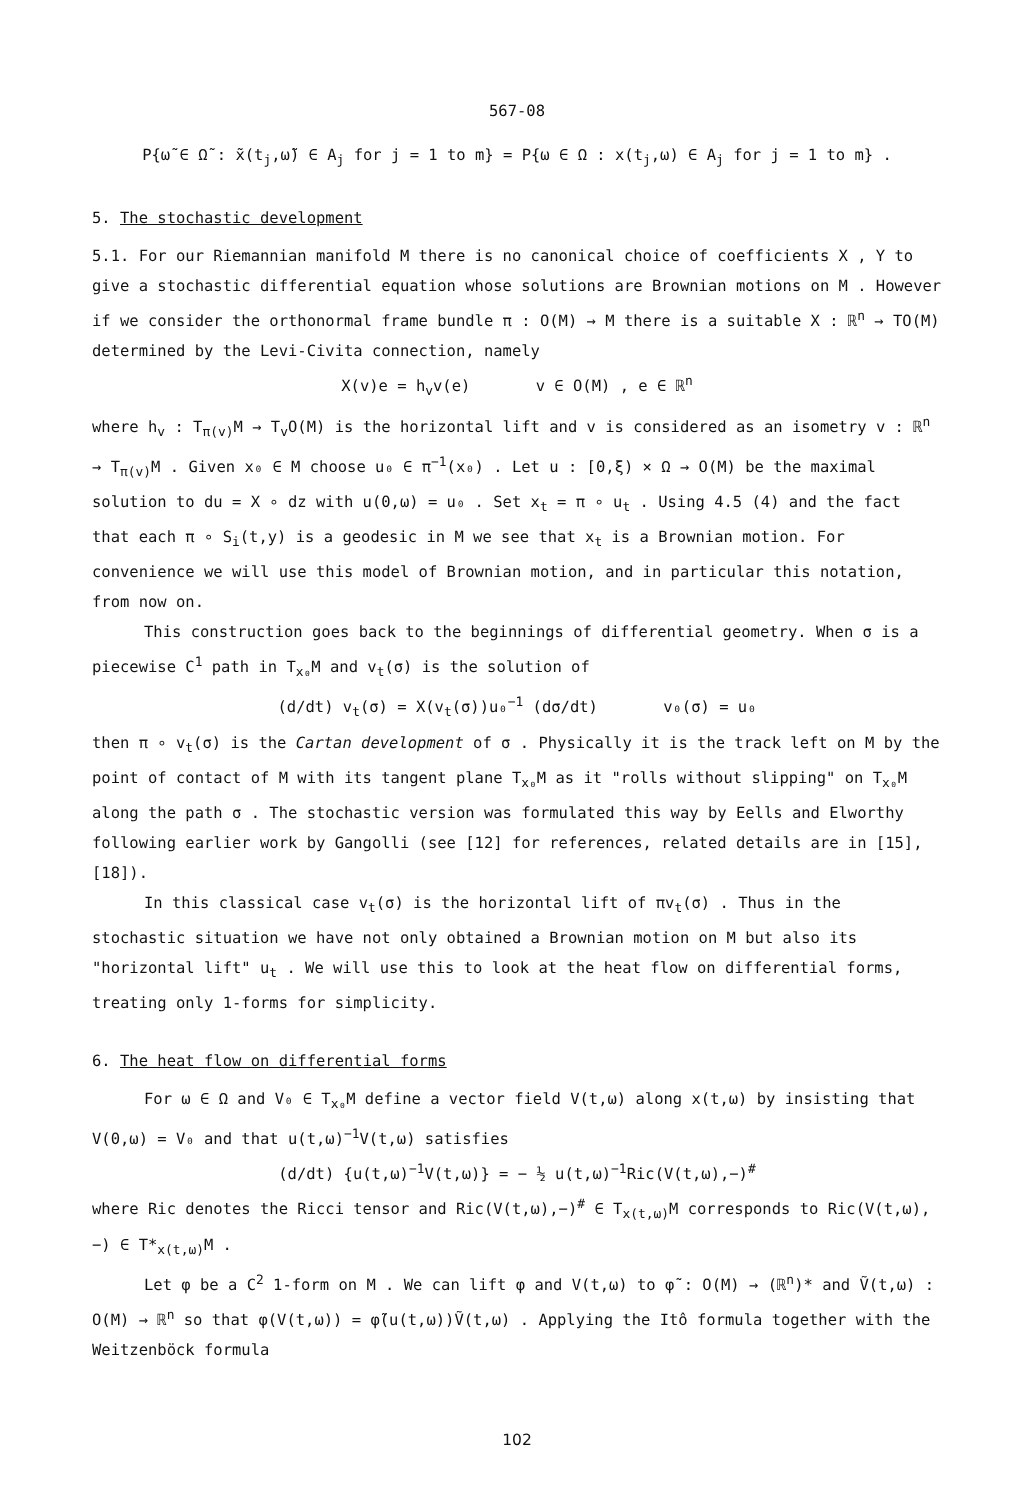567-08
P{ω̃ ∈ Ω̃ : x̃(t<sub>j</sub>,ω̃) ∈ A<sub>j</sub> for j = 1 to m} = P{ω ∈ Ω : x(t<sub>j</sub>,ω) ∈ A<sub>j</sub> for j = 1 to m} .
5. The stochastic development
5.1. For our Riemannian manifold M there is no canonical choice of coefficients X , Y to give a stochastic differential equation whose solutions are Brownian motions on M . However if we consider the orthonormal frame bundle π : O(M) → M there is a suitable X : ℝ<sup>n</sup> → TO(M) determined by the Levi-Civita connection, namely
X(v)e = h<sub>v</sub>v(e) v ∈ O(M) , e ∈ ℝ<sup>n</sup>
where h<sub>v</sub> : T<sub>π(v)</sub>M → T<sub>v</sub>O(M) is the horizontal lift and v is considered as an isometry v : ℝ<sup>n</sup> → T<sub>π(v)</sub>M . Given x₀ ∈ M choose u₀ ∈ π<sup>−1</sup>(x₀) . Let u : [0,ξ) × Ω → O(M) be the maximal solution to du = X ∘ dz with u(0,ω) = u₀ . Set x<sub>t</sub> = π ∘ u<sub>t</sub> . Using 4.5 (4) and the fact that each π ∘ S<sub>i</sub>(t,y) is a geodesic in M we see that x<sub>t</sub> is a Brownian motion. For convenience we will use this model of Brownian motion, and in particular this notation, from now on.
This construction goes back to the beginnings of differential geometry. When σ is a piecewise C<sup>1</sup> path in T<sub>x₀</sub>M and v<sub>t</sub>(σ) is the solution of
(d/dt) v<sub>t</sub>(σ) = X(v<sub>t</sub>(σ))u₀<sup>−1</sup> (dσ/dt) v₀(σ) = u₀
then π ∘ v<sub>t</sub>(σ) is the Cartan development of σ . Physically it is the track left on M by the point of contact of M with its tangent plane T<sub>x₀</sub>M as it "rolls without slipping" on T<sub>x₀</sub>M along the path σ . The stochastic version was formulated this way by Eells and Elworthy following earlier work by Gangolli (see [12] for references, related details are in [15], [18]).
In this classical case v<sub>t</sub>(σ) is the horizontal lift of πv<sub>t</sub>(σ) . Thus in the stochastic situation we have not only obtained a Brownian motion on M but also its "horizontal lift" u<sub>t</sub> . We will use this to look at the heat flow on differential forms, treating only 1-forms for simplicity.
6. The heat flow on differential forms
For ω ∈ Ω and V₀ ∈ T<sub>x₀</sub>M define a vector field V(t,ω) along x(t,ω) by insisting that V(0,ω) = V₀ and that u(t,ω)<sup>−1</sup>V(t,ω) satisfies
(d/dt) {u(t,ω)<sup>−1</sup>V(t,ω)} = − ½ u(t,ω)<sup>−1</sup>Ric(V(t,ω),−)<sup>#</sup>
where Ric denotes the Ricci tensor and Ric(V(t,ω),−)<sup>#</sup> ∈ T<sub>x(t,ω)</sub>M corresponds to Ric(V(t,ω),−) ∈ T*<sub>x(t,ω)</sub>M .
Let φ be a C<sup>2</sup> 1-form on M . We can lift φ and V(t,ω) to φ̃ : O(M) → (ℝ<sup>n</sup>)* and Ṽ(t,ω) : O(M) → ℝ<sup>n</sup> so that φ(V(t,ω)) = φ̃(u(t,ω))Ṽ(t,ω) . Applying the Itô formula together with the Weitzenböck formula
102